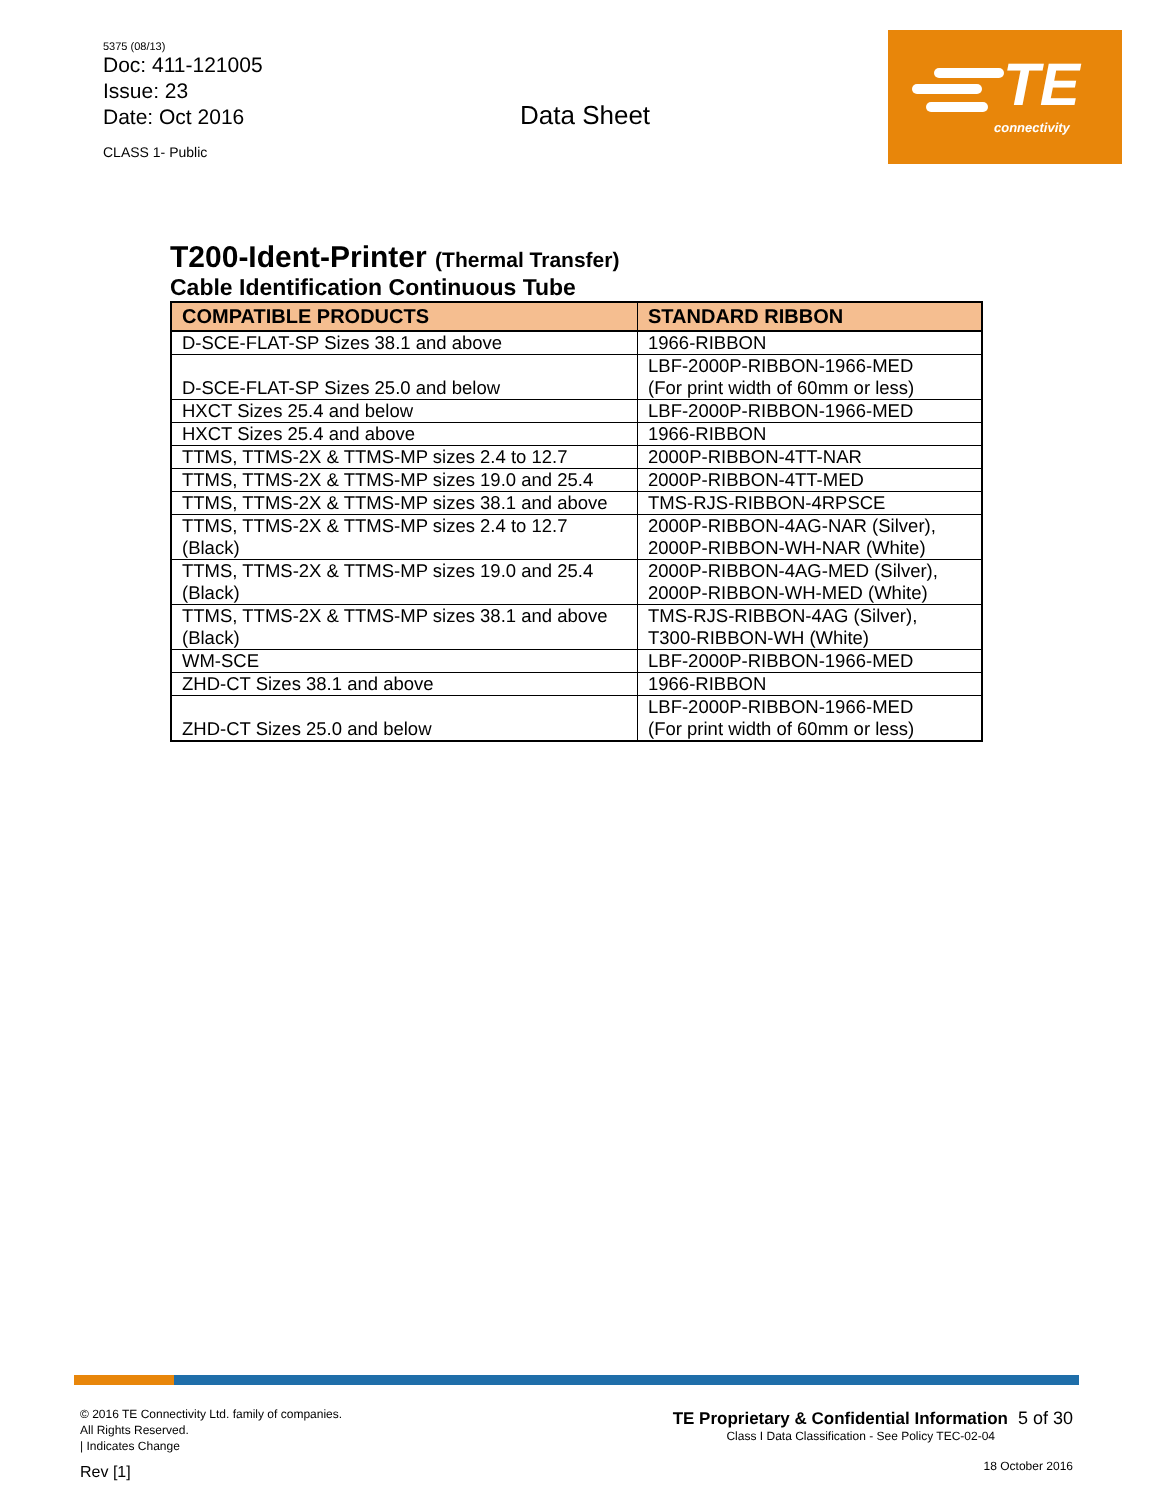5375 (08/13)
Doc: 411-121005
Issue: 23
Date: Oct 2016
CLASS 1- Public
Data Sheet
TE
connectivity
T200-Ident-Printer (Thermal Transfer)
Cable Identification Continuous Tube
| COMPATIBLE PRODUCTS | STANDARD RIBBON |
| --- | --- |
| D-SCE-FLAT-SP Sizes 38.1 and above | 1966-RIBBON |
| D-SCE-FLAT-SP Sizes 25.0 and below | LBF-2000P-RIBBON-1966-MED (For print width of 60mm or less) |
| HXCT Sizes 25.4 and below | LBF-2000P-RIBBON-1966-MED |
| HXCT Sizes 25.4 and above | 1966-RIBBON |
| TTMS, TTMS-2X & TTMS-MP sizes 2.4 to 12.7 | 2000P-RIBBON-4TT-NAR |
| TTMS, TTMS-2X & TTMS-MP sizes 19.0 and 25.4 | 2000P-RIBBON-4TT-MED |
| TTMS, TTMS-2X & TTMS-MP sizes 38.1 and above | TMS-RJS-RIBBON-4RPSCE |
| TTMS, TTMS-2X & TTMS-MP sizes 2.4 to 12.7 (Black) | 2000P-RIBBON-4AG-NAR (Silver), 2000P-RIBBON-WH-NAR (White) |
| TTMS, TTMS-2X & TTMS-MP sizes 19.0 and 25.4 (Black) | 2000P-RIBBON-4AG-MED (Silver), 2000P-RIBBON-WH-MED (White) |
| TTMS, TTMS-2X & TTMS-MP sizes 38.1 and above (Black) | TMS-RJS-RIBBON-4AG (Silver), T300-RIBBON-WH (White) |
| WM-SCE | LBF-2000P-RIBBON-1966-MED |
| ZHD-CT Sizes 38.1 and above | 1966-RIBBON |
| ZHD-CT Sizes 25.0 and below | LBF-2000P-RIBBON-1966-MED (For print width of 60mm or less) |
© 2016 TE Connectivity Ltd. family of companies.
All Rights Reserved.
| Indicates Change
Rev [1]
TE Proprietary & Confidential Information 5 of 30
Class I Data Classification - See Policy TEC-02-04
18 October 2016